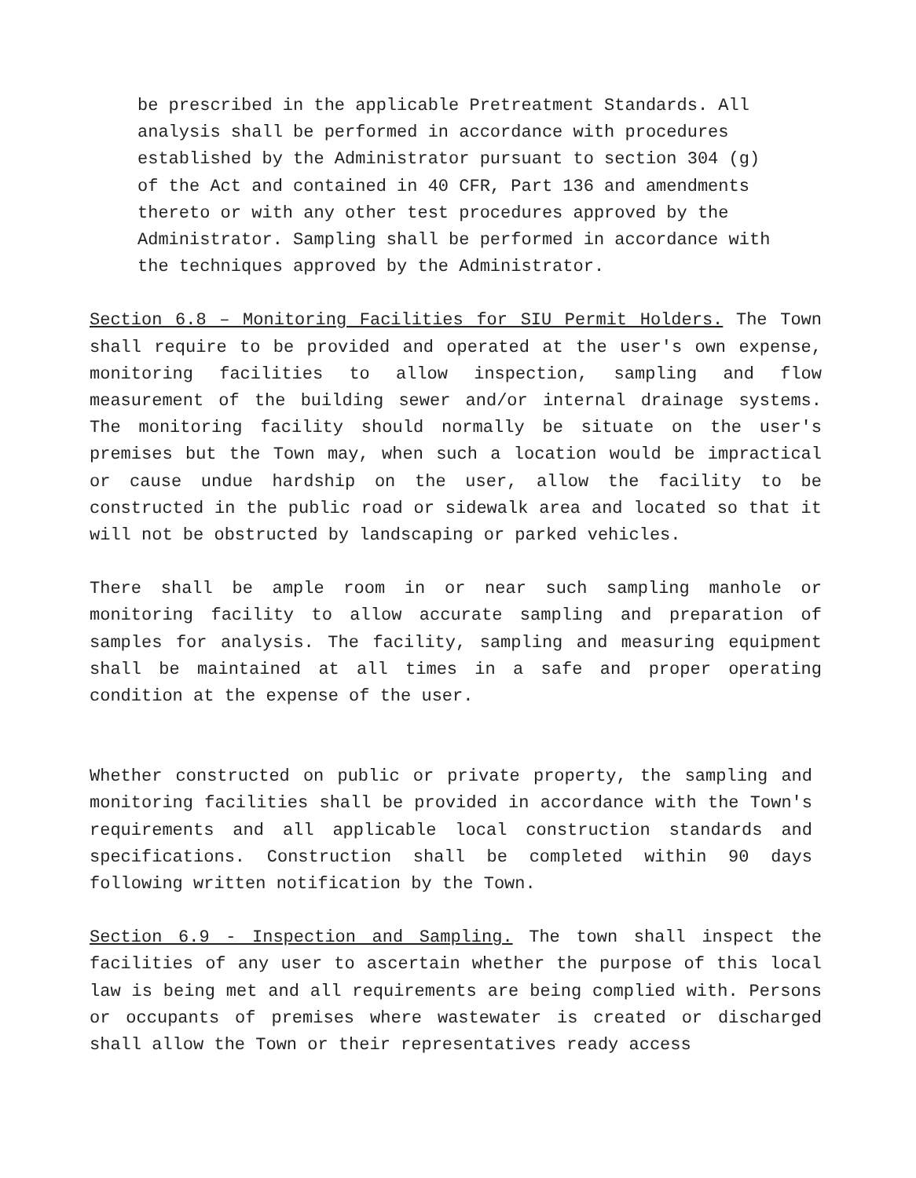be prescribed in the applicable Pretreatment Standards. All analysis shall be performed in accordance with procedures established by the Administrator pursuant to section 304 (g) of the Act and contained in 40 CFR, Part 136 and amendments thereto or with any other test procedures approved by the Administrator. Sampling shall be performed in accordance with the techniques approved by the Administrator.
Section 6.8 – Monitoring Facilities for SIU Permit Holders. The Town shall require to be provided and operated at the user's own expense, monitoring facilities to allow inspection, sampling and flow measurement of the building sewer and/or internal drainage systems. The monitoring facility should normally be situate on the user's premises but the Town may, when such a location would be impractical or cause undue hardship on the user, allow the facility to be constructed in the public road or sidewalk area and located so that it will not be obstructed by landscaping or parked vehicles.
There shall be ample room in or near such sampling manhole or monitoring facility to allow accurate sampling and preparation of samples for analysis. The facility, sampling and measuring equipment shall be maintained at all times in a safe and proper operating condition at the expense of the user.
Whether constructed on public or private property, the sampling and monitoring facilities shall be provided in accordance with the Town's requirements and all applicable local construction standards and specifications. Construction shall be completed within 90 days following written notification by the Town.
Section 6.9 - Inspection and Sampling. The town shall inspect the facilities of any user to ascertain whether the purpose of this local law is being met and all requirements are being complied with. Persons or occupants of premises where wastewater is created or discharged shall allow the Town or their representatives ready access